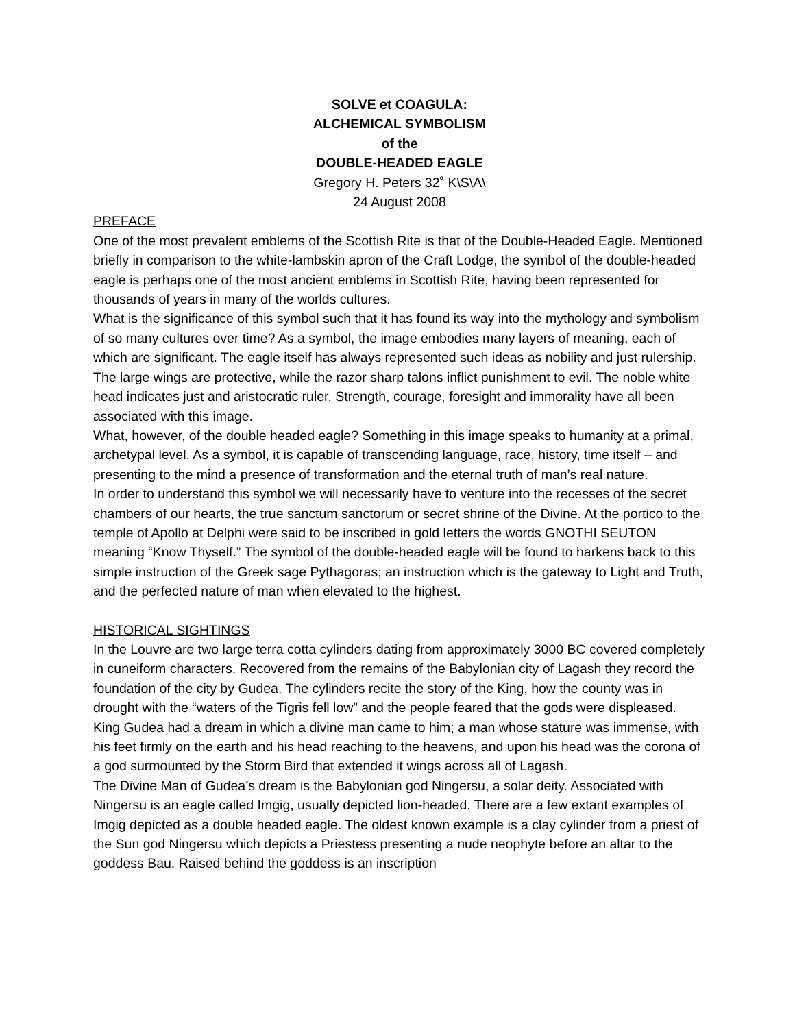SOLVE et COAGULA:
ALCHEMICAL SYMBOLISM
of the
DOUBLE-HEADED EAGLE
Gregory H. Peters 32˚ K\S\A\
24 August 2008
PREFACE
One of the most prevalent emblems of the Scottish Rite is that of the Double-Headed Eagle. Mentioned briefly in comparison to the white-lambskin apron of the Craft Lodge, the symbol of the double-headed eagle is perhaps one of the most ancient emblems in Scottish Rite, having been represented for thousands of years in many of the worlds cultures.
What is the significance of this symbol such that it has found its way into the mythology and symbolism of so many cultures over time? As a symbol, the image embodies many layers of meaning, each of which are significant. The eagle itself has always represented such ideas as nobility and just rulership. The large wings are protective, while the razor sharp talons inflict punishment to evil. The noble white head indicates just and aristocratic ruler. Strength, courage, foresight and immorality have all been associated with this image.
What, however, of the double headed eagle? Something in this image speaks to humanity at a primal, archetypal level. As a symbol, it is capable of transcending language, race, history, time itself – and presenting to the mind a presence of transformation and the eternal truth of man’s real nature.
In order to understand this symbol we will necessarily have to venture into the recesses of the secret chambers of our hearts, the true sanctum sanctorum or secret shrine of the Divine. At the portico to the temple of Apollo at Delphi were said to be inscribed in gold letters the words GNOTHI SEUTON meaning “Know Thyself.” The symbol of the double-headed eagle will be found to harkens back to this simple instruction of the Greek sage Pythagoras; an instruction which is the gateway to Light and Truth, and the perfected nature of man when elevated to the highest.
HISTORICAL SIGHTINGS
In the Louvre are two large terra cotta cylinders dating from approximately 3000 BC covered completely in cuneiform characters. Recovered from the remains of the Babylonian city of Lagash they record the foundation of the city by Gudea. The cylinders recite the story of the King, how the county was in drought with the “waters of the Tigris fell low” and the people feared that the gods were displeased. King Gudea had a dream in which a divine man came to him; a man whose stature was immense, with his feet firmly on the earth and his head reaching to the heavens, and upon his head was the corona of a god surmounted by the Storm Bird that extended it wings across all of Lagash.
The Divine Man of Gudea’s dream is the Babylonian god Ningersu, a solar deity. Associated with Ningersu is an eagle called Imgig, usually depicted lion-headed. There are a few extant examples of Imgig depicted as a double headed eagle. The oldest known example is a clay cylinder from a priest of the Sun god Ningersu which depicts a Priestess presenting a nude neophyte before an altar to the goddess Bau. Raised behind the goddess is an inscription